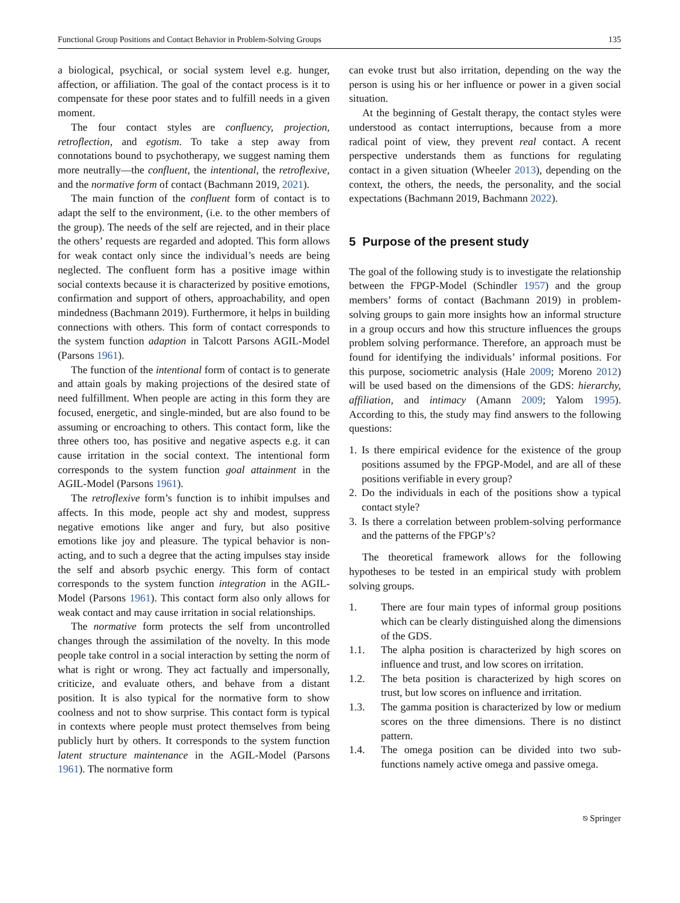Functional Group Positions and Contact Behavior in Problem-Solving Groups 135
a biological, psychical, or social system level e.g. hunger, affection, or affiliation. The goal of the contact process is it to compensate for these poor states and to fulfill needs in a given moment.
The four contact styles are confluency, projection, retroflection, and egotism. To take a step away from connotations bound to psychotherapy, we suggest naming them more neutrally—the confluent, the intentional, the retroflexive, and the normative form of contact (Bachmann 2019, 2021).
The main function of the confluent form of contact is to adapt the self to the environment, (i.e. to the other members of the group). The needs of the self are rejected, and in their place the others’ requests are regarded and adopted. This form allows for weak contact only since the individual’s needs are being neglected. The confluent form has a positive image within social contexts because it is characterized by positive emotions, confirmation and support of others, approachability, and open mindedness (Bachmann 2019). Furthermore, it helps in building connections with others. This form of contact corresponds to the system function adaption in Talcott Parsons AGIL-Model (Parsons 1961).
The function of the intentional form of contact is to generate and attain goals by making projections of the desired state of need fulfillment. When people are acting in this form they are focused, energetic, and single-minded, but are also found to be assuming or encroaching to others. This contact form, like the three others too, has positive and negative aspects e.g. it can cause irritation in the social context. The intentional form corresponds to the system function goal attainment in the AGIL-Model (Parsons 1961).
The retroflexive form’s function is to inhibit impulses and affects. In this mode, people act shy and modest, suppress negative emotions like anger and fury, but also positive emotions like joy and pleasure. The typical behavior is non-acting, and to such a degree that the acting impulses stay inside the self and absorb psychic energy. This form of contact corresponds to the system function integration in the AGIL-Model (Parsons 1961). This contact form also only allows for weak contact and may cause irritation in social relationships.
The normative form protects the self from uncontrolled changes through the assimilation of the novelty. In this mode people take control in a social interaction by setting the norm of what is right or wrong. They act factually and impersonally, criticize, and evaluate others, and behave from a distant position. It is also typical for the normative form to show coolness and not to show surprise. This contact form is typical in contexts where people must protect themselves from being publicly hurt by others. It corresponds to the system function latent structure maintenance in the AGIL-Model (Parsons 1961). The normative form
can evoke trust but also irritation, depending on the way the person is using his or her influence or power in a given social situation.
At the beginning of Gestalt therapy, the contact styles were understood as contact interruptions, because from a more radical point of view, they prevent real contact. A recent perspective understands them as functions for regulating contact in a given situation (Wheeler 2013), depending on the context, the others, the needs, the personality, and the social expectations (Bachmann 2019, Bachmann 2022).
5 Purpose of the present study
The goal of the following study is to investigate the relationship between the FPGP-Model (Schindler 1957) and the group members’ forms of contact (Bachmann 2019) in problem-solving groups to gain more insights how an informal structure in a group occurs and how this structure influences the groups problem solving performance. Therefore, an approach must be found for identifying the individuals’ informal positions. For this purpose, sociometric analysis (Hale 2009; Moreno 2012) will be used based on the dimensions of the GDS: hierarchy, affiliation, and intimacy (Amann 2009; Yalom 1995). According to this, the study may find answers to the following questions:
1. Is there empirical evidence for the existence of the group positions assumed by the FPGP-Model, and are all of these positions verifiable in every group?
2. Do the individuals in each of the positions show a typical contact style?
3. Is there a correlation between problem-solving performance and the patterns of the FPGP’s?
The theoretical framework allows for the following hypotheses to be tested in an empirical study with problem solving groups.
1. There are four main types of informal group positions which can be clearly distinguished along the dimensions of the GDS.
1.1. The alpha position is characterized by high scores on influence and trust, and low scores on irritation.
1.2. The beta position is characterized by high scores on trust, but low scores on influence and irritation.
1.3. The gamma position is characterized by low or medium scores on the three dimensions. There is no distinct pattern.
1.4. The omega position can be divided into two sub-functions namely active omega and passive omega.
⎋ Springer